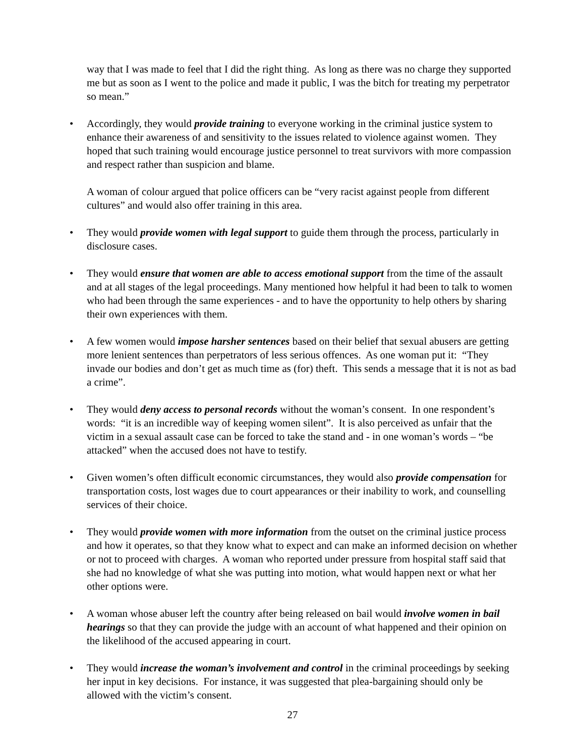way that I was made to feel that I did the right thing. As long as there was no charge they supported me but as soon as I went to the police and made it public, I was the bitch for treating my perpetrator so mean.”
• Accordingly, they would provide training to everyone working in the criminal justice system to enhance their awareness of and sensitivity to the issues related to violence against women. They hoped that such training would encourage justice personnel to treat survivors with more compassion and respect rather than suspicion and blame.
A woman of colour argued that police officers can be “very racist against people from different cultures” and would also offer training in this area.
• They would provide women with legal support to guide them through the process, particularly in disclosure cases.
• They would ensure that women are able to access emotional support from the time of the assault and at all stages of the legal proceedings. Many mentioned how helpful it had been to talk to women who had been through the same experiences - and to have the opportunity to help others by sharing their own experiences with them.
• A few women would impose harsher sentences based on their belief that sexual abusers are getting more lenient sentences than perpetrators of less serious offences. As one woman put it: “They invade our bodies and don’t get as much time as (for) theft. This sends a message that it is not as bad a crime”.
• They would deny access to personal records without the woman’s consent. In one respondent’s words: “it is an incredible way of keeping women silent”. It is also perceived as unfair that the victim in a sexual assault case can be forced to take the stand and - in one woman’s words – “be attacked” when the accused does not have to testify.
• Given women’s often difficult economic circumstances, they would also provide compensation for transportation costs, lost wages due to court appearances or their inability to work, and counselling services of their choice.
• They would provide women with more information from the outset on the criminal justice process and how it operates, so that they know what to expect and can make an informed decision on whether or not to proceed with charges. A woman who reported under pressure from hospital staff said that she had no knowledge of what she was putting into motion, what would happen next or what her other options were.
• A woman whose abuser left the country after being released on bail would involve women in bail hearings so that they can provide the judge with an account of what happened and their opinion on the likelihood of the accused appearing in court.
• They would increase the woman’s involvement and control in the criminal proceedings by seeking her input in key decisions. For instance, it was suggested that plea-bargaining should only be allowed with the victim’s consent.
27